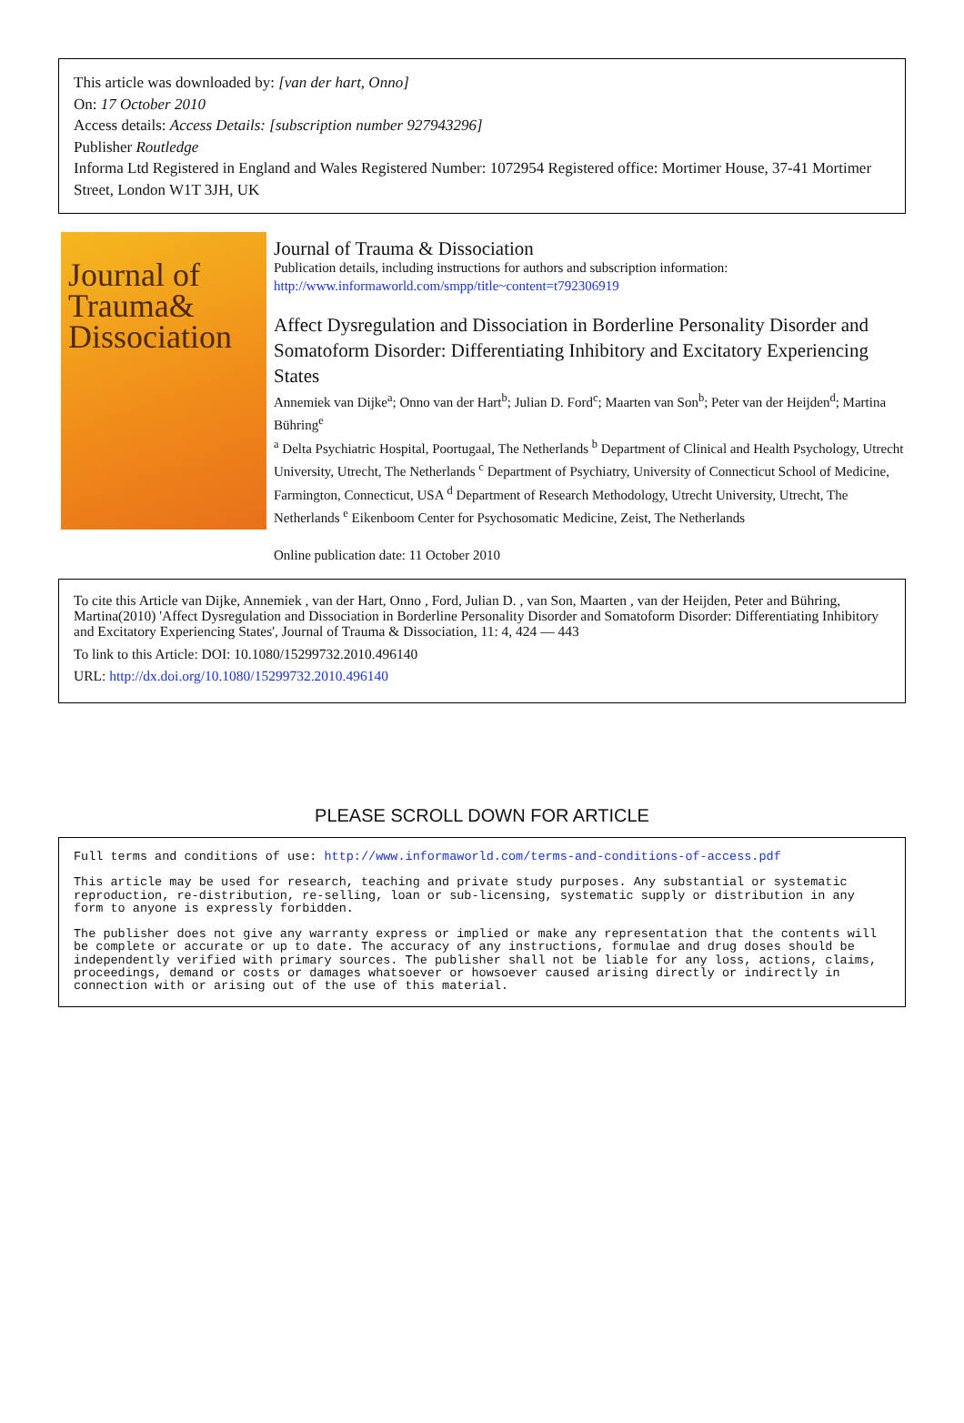This article was downloaded by: [van der hart, Onno]
On: 17 October 2010
Access details: Access Details: [subscription number 927943296]
Publisher Routledge
Informa Ltd Registered in England and Wales Registered Number: 1072954 Registered office: Mortimer House, 37-41 Mortimer Street, London W1T 3JH, UK
Journal of
Trauma&
Dissociation
Journal of Trauma & Dissociation
Publication details, including instructions for authors and subscription information:
http://www.informaworld.com/smpp/title~content=t792306919
Affect Dysregulation and Dissociation in Borderline Personality Disorder and Somatoform Disorder: Differentiating Inhibitory and Excitatory Experiencing States
Annemiek van Dijke<sup>a</sup>; Onno van der Hart<sup>b</sup>; Julian D. Ford<sup>c</sup>; Maarten van Son<sup>b</sup>; Peter van der Heijden<sup>d</sup>; Martina Bühring<sup>e</sup>
<sup>a</sup> Delta Psychiatric Hospital, Poortugaal, The Netherlands <sup>b</sup> Department of Clinical and Health Psychology, Utrecht University, Utrecht, The Netherlands <sup>c</sup> Department of Psychiatry, University of Connecticut School of Medicine, Farmington, Connecticut, USA <sup>d</sup> Department of Research Methodology, Utrecht University, Utrecht, The Netherlands <sup>e</sup> Eikenboom Center for Psychosomatic Medicine, Zeist, The Netherlands
Online publication date: 11 October 2010
To cite this Article van Dijke, Annemiek , van der Hart, Onno , Ford, Julian D. , van Son, Maarten , van der Heijden, Peter and Bühring, Martina(2010) 'Affect Dysregulation and Dissociation in Borderline Personality Disorder and Somatoform Disorder: Differentiating Inhibitory and Excitatory Experiencing States', Journal of Trauma & Dissociation, 11: 4, 424 — 443
To link to this Article: DOI: 10.1080/15299732.2010.496140
URL: http://dx.doi.org/10.1080/15299732.2010.496140
PLEASE SCROLL DOWN FOR ARTICLE
Full terms and conditions of use: http://www.informaworld.com/terms-and-conditions-of-access.pdf
This article may be used for research, teaching and private study purposes. Any substantial or systematic reproduction, re-distribution, re-selling, loan or sub-licensing, systematic supply or distribution in any form to anyone is expressly forbidden.
The publisher does not give any warranty express or implied or make any representation that the contents will be complete or accurate or up to date. The accuracy of any instructions, formulae and drug doses should be independently verified with primary sources. The publisher shall not be liable for any loss, actions, claims, proceedings, demand or costs or damages whatsoever or howsoever caused arising directly or indirectly in connection with or arising out of the use of this material.